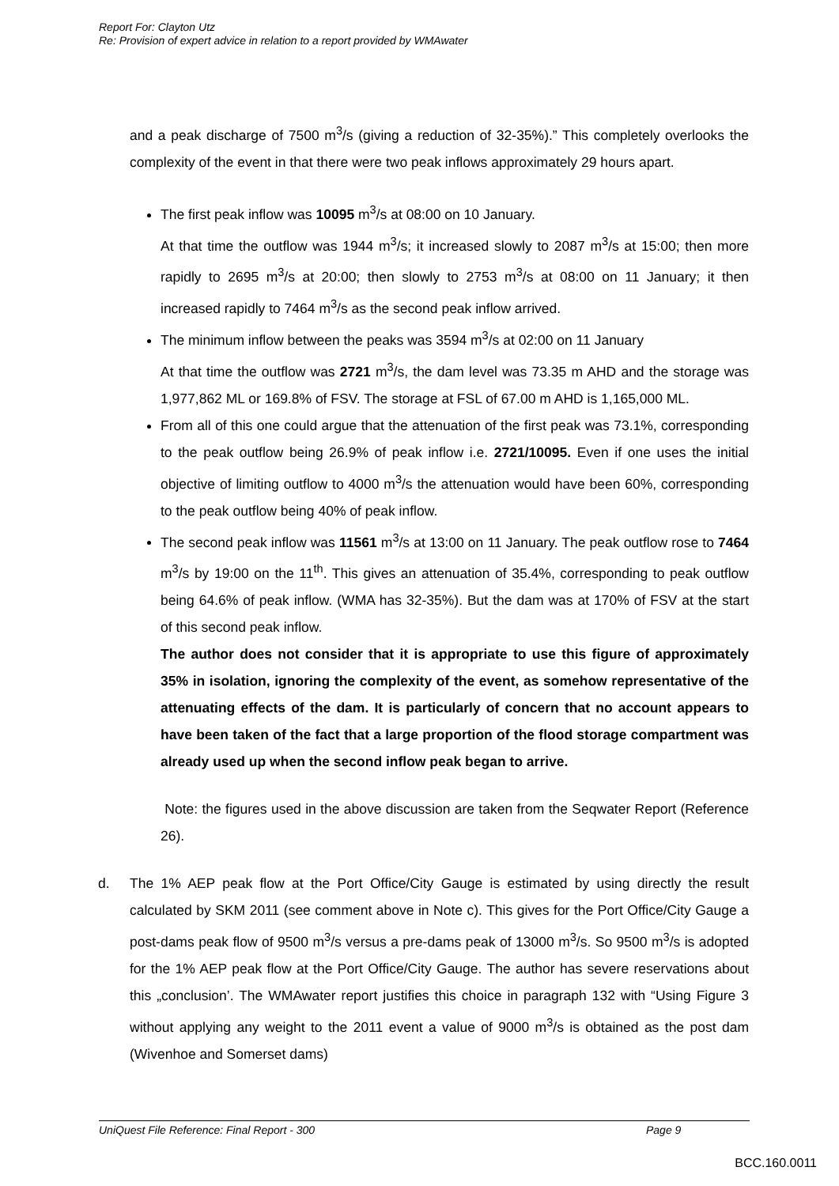Report For: Clayton Utz
Re: Provision of expert advice in relation to a report provided by WMAwater
and a peak discharge of 7500 m<sup>3</sup>/s (giving a reduction of 32-35%).” This completely overlooks the complexity of the event in that there were two peak inflows approximately 29 hours apart.
The first peak inflow was 10095 m<sup>3</sup>/s at 08:00 on 10 January.
At that time the outflow was 1944 m<sup>3</sup>/s; it increased slowly to 2087 m<sup>3</sup>/s at 15:00; then more rapidly to 2695 m<sup>3</sup>/s at 20:00; then slowly to 2753 m<sup>3</sup>/s at 08:00 on 11 January; it then increased rapidly to 7464 m<sup>3</sup>/s as the second peak inflow arrived.
The minimum inflow between the peaks was 3594 m<sup>3</sup>/s at 02:00 on 11 January
At that time the outflow was 2721 m<sup>3</sup>/s, the dam level was 73.35 m AHD and the storage was 1,977,862 ML or 169.8% of FSV. The storage at FSL of 67.00 m AHD is 1,165,000 ML.
From all of this one could argue that the attenuation of the first peak was 73.1%, corresponding to the peak outflow being 26.9% of peak inflow i.e. 2721/10095. Even if one uses the initial objective of limiting outflow to 4000 m<sup>3</sup>/s the attenuation would have been 60%, corresponding to the peak outflow being 40% of peak inflow.
The second peak inflow was 11561 m<sup>3</sup>/s at 13:00 on 11 January. The peak outflow rose to 7464 m<sup>3</sup>/s by 19:00 on the 11<sup>th</sup>. This gives an attenuation of 35.4%, corresponding to peak outflow being 64.6% of peak inflow. (WMA has 32-35%). But the dam was at 170% of FSV at the start of this second peak inflow.
The author does not consider that it is appropriate to use this figure of approximately 35% in isolation, ignoring the complexity of the event, as somehow representative of the attenuating effects of the dam. It is particularly of concern that no account appears to have been taken of the fact that a large proportion of the flood storage compartment was already used up when the second inflow peak began to arrive.
Note: the figures used in the above discussion are taken from the Seqwater Report (Reference 26).
d. The 1% AEP peak flow at the Port Office/City Gauge is estimated by using directly the result calculated by SKM 2011 (see comment above in Note c). This gives for the Port Office/City Gauge a post-dams peak flow of 9500 m<sup>3</sup>/s versus a pre-dams peak of 13000 m<sup>3</sup>/s. So 9500 m<sup>3</sup>/s is adopted for the 1% AEP peak flow at the Port Office/City Gauge. The author has severe reservations about this „conclusion’. The WMAwater report justifies this choice in paragraph 132 with “Using Figure 3 without applying any weight to the 2011 event a value of 9000 m<sup>3</sup>/s is obtained as the post dam (Wivenhoe and Somerset dams)
UniQuest File Reference: Final Report - 300 Page 9
BCC.160.0011